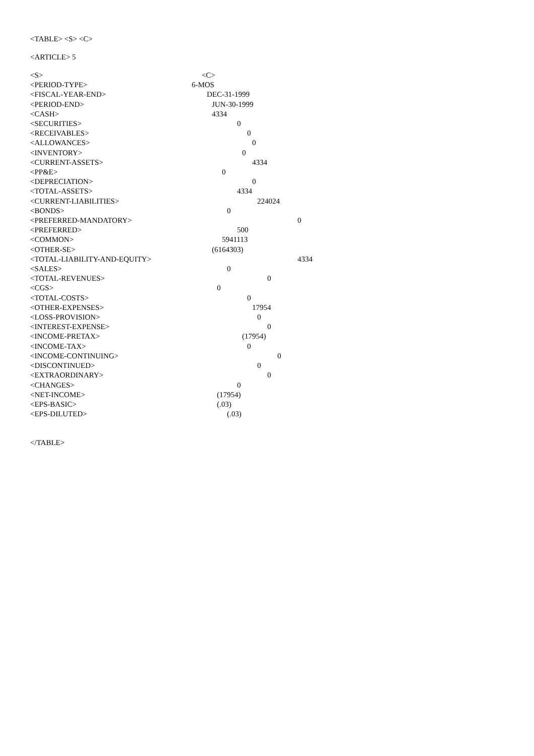<TABLE> <S> <C>
<ARTICLE> 5
| <S> | <C> |
| <PERIOD-TYPE> | 6-MOS |
| <FISCAL-YEAR-END> | DEC-31-1999 |
| <PERIOD-END> | JUN-30-1999 |
| <CASH> | 4334 |
| <SECURITIES> | 0 |
| <RECEIVABLES> | 0 |
| <ALLOWANCES> | 0 |
| <INVENTORY> | 0 |
| <CURRENT-ASSETS> | 4334 |
| <PP&E> | 0 |
| <DEPRECIATION> | 0 |
| <TOTAL-ASSETS> | 4334 |
| <CURRENT-LIABILITIES> | 224024 |
| <BONDS> | 0 |
| <PREFERRED-MANDATORY> | 0 |
| <PREFERRED> | 500 |
| <COMMON> | 5941113 |
| <OTHER-SE> | (6164303) |
| <TOTAL-LIABILITY-AND-EQUITY> | 4334 |
| <SALES> | 0 |
| <TOTAL-REVENUES> | 0 |
| <CGS> | 0 |
| <TOTAL-COSTS> | 0 |
| <OTHER-EXPENSES> | 17954 |
| <LOSS-PROVISION> | 0 |
| <INTEREST-EXPENSE> | 0 |
| <INCOME-PRETAX> | (17954) |
| <INCOME-TAX> | 0 |
| <INCOME-CONTINUING> | 0 |
| <DISCONTINUED> | 0 |
| <EXTRAORDINARY> | 0 |
| <CHANGES> | 0 |
| <NET-INCOME> | (17954) |
| <EPS-BASIC> | (.03) |
| <EPS-DILUTED> | (.03) |
</TABLE>